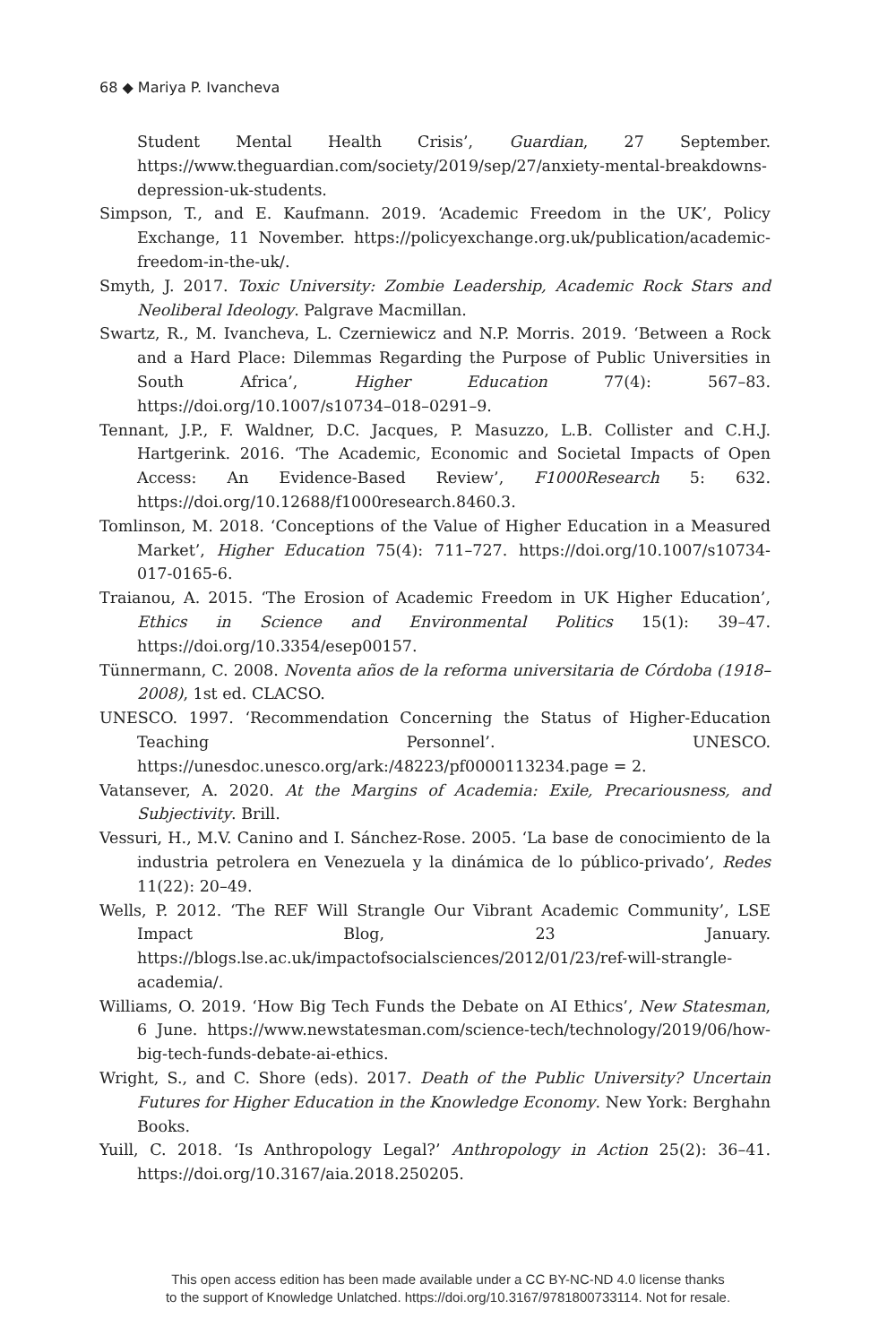68 ◆ Mariya P. Ivancheva
Student Mental Health Crisis’, Guardian, 27 September. https://www.theguardian.com/society/2019/sep/27/anxiety-mental-breakdowns-depression-uk-students.
Simpson, T., and E. Kaufmann. 2019. ‘Academic Freedom in the UK’, Policy Exchange, 11 November. https://policyexchange.org.uk/publication/academic-freedom-in-the-uk/.
Smyth, J. 2017. Toxic University: Zombie Leadership, Academic Rock Stars and Neoliberal Ideology. Palgrave Macmillan.
Swartz, R., M. Ivancheva, L. Czerniewicz and N.P. Morris. 2019. ‘Between a Rock and a Hard Place: Dilemmas Regarding the Purpose of Public Universities in South Africa’, Higher Education 77(4): 567–83. https://doi.org/10.1007/s10734–018–0291–9.
Tennant, J.P., F. Waldner, D.C. Jacques, P. Masuzzo, L.B. Collister and C.H.J. Hartgerink. 2016. ‘The Academic, Economic and Societal Impacts of Open Access: An Evidence-Based Review’, F1000Research 5: 632. https://doi.org/10.12688/f1000research.8460.3.
Tomlinson, M. 2018. ‘Conceptions of the Value of Higher Education in a Measured Market’, Higher Education 75(4): 711–727. https://doi.org/10.1007/s10734-017-0165-6.
Traianou, A. 2015. ‘The Erosion of Academic Freedom in UK Higher Education’, Ethics in Science and Environmental Politics 15(1): 39–47. https://doi.org/10.3354/esep00157.
Tünnermann, C. 2008. Noventa años de la reforma universitaria de Córdoba (1918–2008), 1st ed. CLACSO.
UNESCO. 1997. ‘Recommendation Concerning the Status of Higher-Education Teaching Personnel’. UNESCO. https://unesdoc.unesco.org/ark:/48223/pf0000113234.page = 2.
Vatansever, A. 2020. At the Margins of Academia: Exile, Precariousness, and Subjectivity. Brill.
Vessuri, H., M.V. Canino and I. Sánchez-Rose. 2005. ‘La base de conocimiento de la industria petrolera en Venezuela y la dinámica de lo público-privado’, Redes 11(22): 20–49.
Wells, P. 2012. ‘The REF Will Strangle Our Vibrant Academic Community’, LSE Impact Blog, 23 January. https://blogs.lse.ac.uk/impactofsocialsciences/2012/01/23/ref-will-strangle-academia/.
Williams, O. 2019. ‘How Big Tech Funds the Debate on AI Ethics’, New Statesman, 6 June. https://www.newstatesman.com/science-tech/technology/2019/06/how-big-tech-funds-debate-ai-ethics.
Wright, S., and C. Shore (eds). 2017. Death of the Public University? Uncertain Futures for Higher Education in the Knowledge Economy. New York: Berghahn Books.
Yuill, C. 2018. ‘Is Anthropology Legal?’ Anthropology in Action 25(2): 36–41. https://doi.org/10.3167/aia.2018.250205.
This open access edition has been made available under a CC BY-NC-ND 4.0 license thanks
to the support of Knowledge Unlatched. https://doi.org/10.3167/9781800733114. Not for resale.